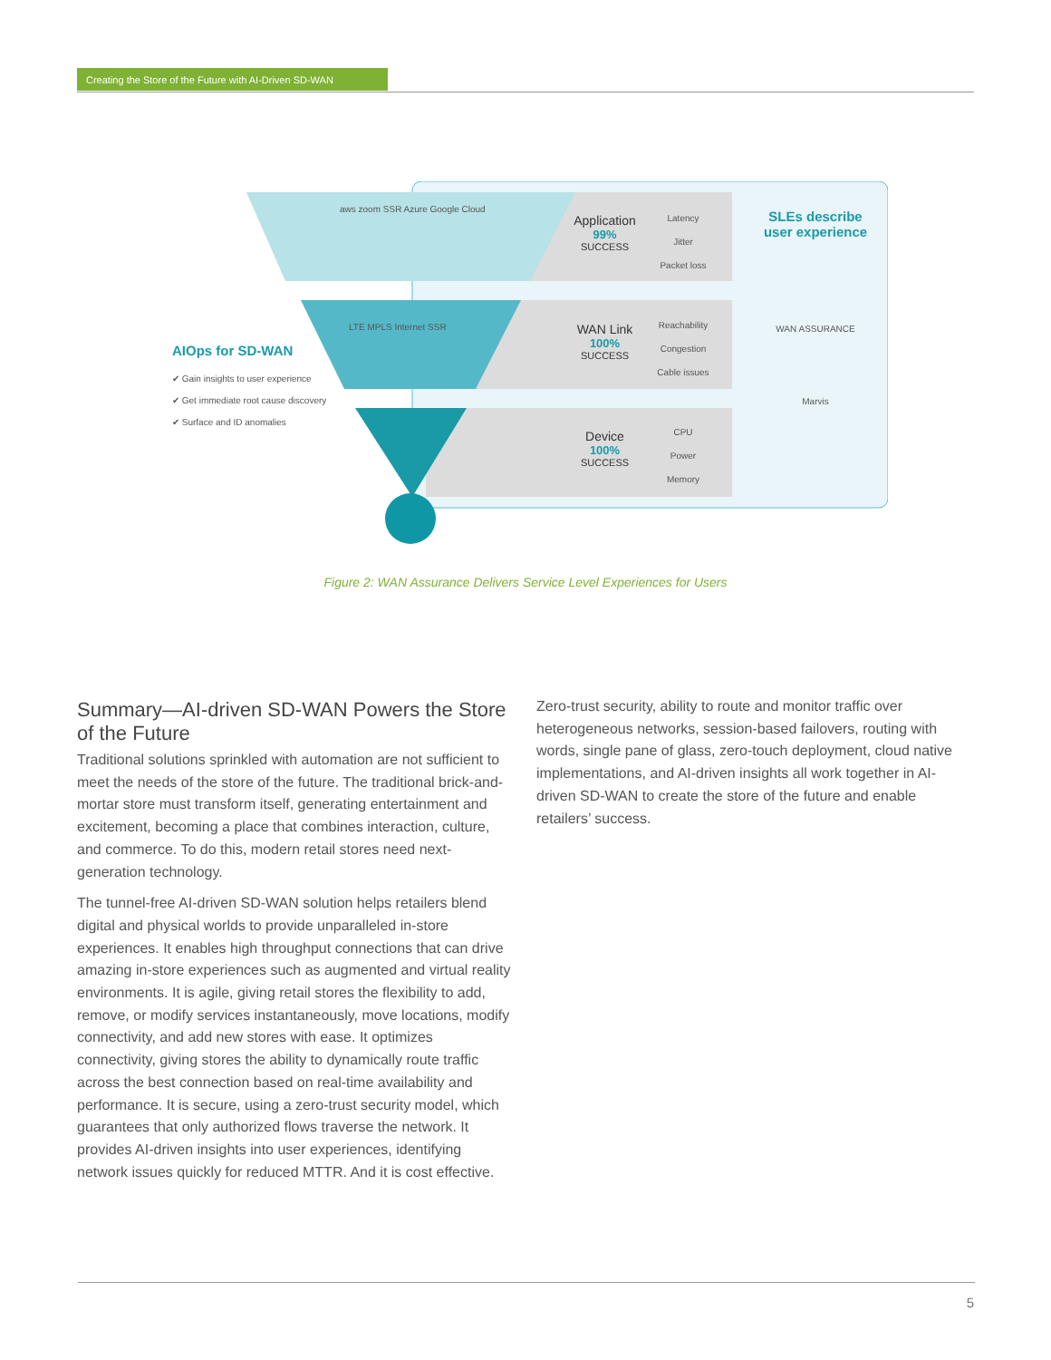Creating the Store of the Future with AI-Driven SD-WAN
Application
99%
SUCCESS
WAN Link
100%
SUCCESS
Device
100%
SUCCESS
Latency
Jitter
Packet loss
Reachability
Congestion
Cable issues
CPU
Power
Memory
SLEs describe user experience
WAN ASSURANCE
Marvis
aws zoom SSR Azure Google Cloud
LTE MPLS Internet SSR
AIOps for SD-WAN
✔ Gain insights to user experience
✔ Get immediate root cause discovery
✔ Surface and ID anomalies
Figure 2: WAN Assurance Delivers Service Level Experiences for Users
Summary—AI-driven SD-WAN Powers the Store of the Future
Traditional solutions sprinkled with automation are not sufficient to meet the needs of the store of the future. The traditional brick-and-mortar store must transform itself, generating entertainment and excitement, becoming a place that combines interaction, culture, and commerce. To do this, modern retail stores need next-generation technology.
The tunnel-free AI-driven SD-WAN solution helps retailers blend digital and physical worlds to provide unparalleled in-store experiences. It enables high throughput connections that can drive amazing in-store experiences such as augmented and virtual reality environments. It is agile, giving retail stores the flexibility to add, remove, or modify services instantaneously, move locations, modify connectivity, and add new stores with ease. It optimizes connectivity, giving stores the ability to dynamically route traffic across the best connection based on real-time availability and performance. It is secure, using a zero-trust security model, which guarantees that only authorized flows traverse the network. It provides AI-driven insights into user experiences, identifying network issues quickly for reduced MTTR. And it is cost effective.
Zero-trust security, ability to route and monitor traffic over heterogeneous networks, session-based failovers, routing with words, single pane of glass, zero-touch deployment, cloud native implementations, and AI-driven insights all work together in AI-driven SD-WAN to create the store of the future and enable retailers’ success.
5